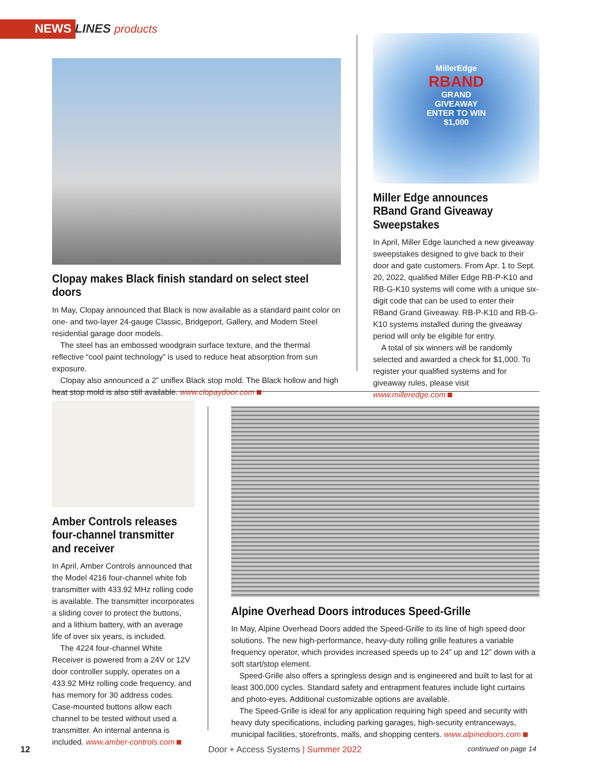NEWS LINES products
Clopay makes Black finish standard on select steel doors
In May, Clopay announced that Black is now available as a standard paint color on one- and two-layer 24-gauge Classic, Bridgeport, Gallery, and Modern Steel residential garage door models.
The steel has an embossed woodgrain surface texture, and the thermal reflective “cool paint technology” is used to reduce heat absorption from sun exposure.
Clopay also announced a 2” uniflex Black stop mold. The Black hollow and high heat stop mold is also still available. www.clopaydoor.com
MillerEdge
RBAND
GRAND
GIVEAWAY
ENTER TO WIN
$1,000
Miller Edge announces RBand Grand Giveaway Sweepstakes
In April, Miller Edge launched a new giveaway sweepstakes designed to give back to their door and gate customers. From Apr. 1 to Sept. 20, 2022, qualified Miller Edge RB-P-K10 and RB-G-K10 systems will come with a unique six-digit code that can be used to enter their RBand Grand Giveaway. RB-P-K10 and RB-G-K10 systems installed during the giveaway period will only be eligible for entry.
A total of six winners will be randomly selected and awarded a check for $1,000. To register your qualified systems and for giveaway rules, please visit www.milleredge.com
Amber Controls releases four-channel transmitter and receiver
In April, Amber Controls announced that the Model 4216 four-channel white fob transmitter with 433.92 MHz rolling code is available. The transmitter incorporates a sliding cover to protect the buttons, and a lithium battery, with an average life of over six years, is included.
The 4224 four-channel White Receiver is powered from a 24V or 12V door controller supply, operates on a 433.92 MHz rolling code frequency, and has memory for 30 address codes. Case-mounted buttons allow each channel to be tested without used a transmitter. An internal antenna is included. www.amber-controls.com
Alpine Overhead Doors introduces Speed-Grille
In May, Alpine Overhead Doors added the Speed-Grille to its line of high speed door solutions. The new high-performance, heavy-duty rolling grille features a variable frequency operator, which provides increased speeds up to 24” up and 12” down with a soft start/stop element.
Speed-Grille also offers a springless design and is engineered and built to last for at least 300,000 cycles. Standard safety and entrapment features include light curtains and photo-eyes. Additional customizable options are available.
The Speed-Grille is ideal for any application requiring high speed and security with heavy duty specifications, including parking garages, high-security entranceways, municipal facilities, storefronts, malls, and shopping centers. www.alpinedoors.com
continued on page 14
12
Door + Access Systems | Summer 2022